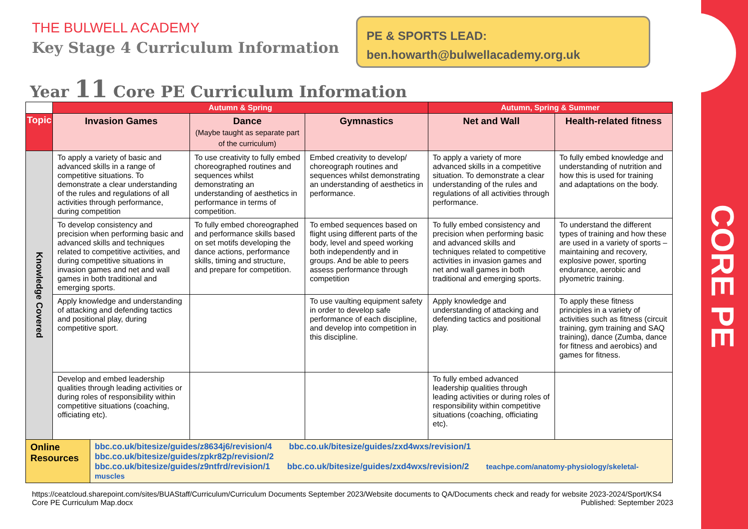CORE PE
THE BULWELL ACADEMY
Key Stage 4 Curriculum Information
PE & SPORTS LEAD:
ben.howarth@bulwellacademy.org.uk
Year 11 Core PE Curriculum Information
| | Autumn & Spring | | | Autumn, Spring & Summer | |
| Topic | Invasion Games | Dance (Maybe taught as separate part of the curriculum) | Gymnastics | Net and Wall | Health-related fitness |
| Knowledge Covered | To apply a variety of basic and advanced skills in a range of competitive situations. To demonstrate a clear understanding of the rules and regulations of all activities through performance, during competition | To use creativity to fully embed choreographed routines and sequences whilst demonstrating an understanding of aesthetics in performance in terms of competition. | Embed creativity to develop/ choreograph routines and sequences whilst demonstrating an understanding of aesthetics in performance. | To apply a variety of more advanced skills in a competitive situation. To demonstrate a clear understanding of the rules and regulations of all activities through performance. | To fully embed knowledge and understanding of nutrition and how this is used for training and adaptations on the body. |
| | To develop consistency and precision when performing basic and advanced skills and techniques related to competitive activities, and during competitive situations in invasion games and net and wall games in both traditional and emerging sports. | To fully embed choreographed and performance skills based on set motifs developing the dance actions, performance skills, timing and structure, and prepare for competition. | To embed sequences based on flight using different parts of the body, level and speed working both independently and in groups. And be able to peers assess performance through competition | To fully embed consistency and precision when performing basic and advanced skills and techniques related to competitive activities in invasion games and net and wall games in both traditional and emerging sports. | To understand the different types of training and how these are used in a variety of sports – maintaining and recovery, explosive power, sporting endurance, aerobic and plyometric training. |
| | Apply knowledge and understanding of attacking and defending tactics and positional play, during competitive sport. | | To use vaulting equipment safety in order to develop safe performance of each discipline, and develop into competition in this discipline. | Apply knowledge and understanding of attacking and defending tactics and positional play. | To apply these fitness principles in a variety of activities such as fitness (circuit training, gym training and SAQ training), dance (Zumba, dance for fitness and aerobics) and games for fitness. |
| | Develop and embed leadership qualities through leading activities or during roles of responsibility within competitive situations (coaching, officiating etc). | | | To fully embed advanced leadership qualities through leading activities or during roles of responsibility within competitive situations (coaching, officiating etc). | |
| / Online Resources / bbc.co.uk/bitesize/guides/z8634j6/revision/4 bbc.co.uk/bitesize/guides/zxd4wxs/revision/1 bbc.co.uk/bitesize/guides/zpkr82p/revision/2 bbc.co.uk/bitesize/guides/z9ntfrd/revision/1 bbc.co.uk/bitesize/guides/zxd4wxs/revision/2 teachpe.com/anatomy-physiology/skeletal-muscles / | | | | | |
https://ceatcloud.sharepoint.com/sites/BUAStaff/Curriculum/Curriculum Documents September 2023/Website documents to QA/Documents check and ready for website 2023-2024/Sport/KS4 Core PE Curriculum Map.docx Published: September 2023